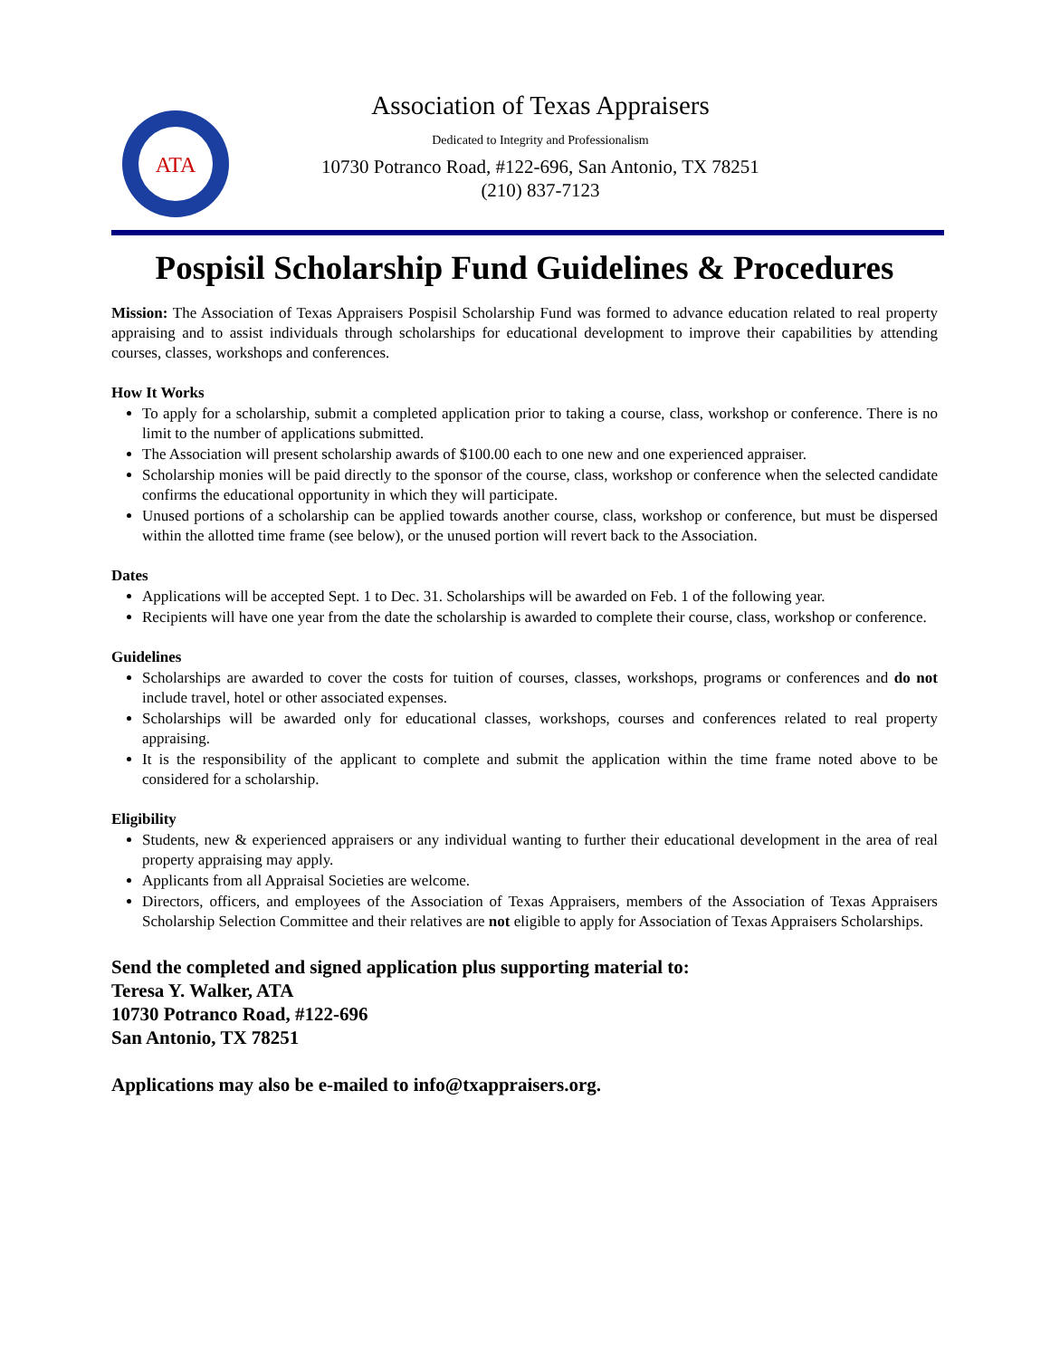ATA
Association of Texas Appraisers
Dedicated to Integrity and Professionalism
10730 Potranco Road, #122-696, San Antonio, TX 78251
(210) 837-7123
Pospisil Scholarship Fund Guidelines & Procedures
Mission: The Association of Texas Appraisers Pospisil Scholarship Fund was formed to advance education related to real property appraising and to assist individuals through scholarships for educational development to improve their capabilities by attending courses, classes, workshops and conferences.
How It Works
To apply for a scholarship, submit a completed application prior to taking a course, class, workshop or conference. There is no limit to the number of applications submitted.
The Association will present scholarship awards of $100.00 each to one new and one experienced appraiser.
Scholarship monies will be paid directly to the sponsor of the course, class, workshop or conference when the selected candidate confirms the educational opportunity in which they will participate.
Unused portions of a scholarship can be applied towards another course, class, workshop or conference, but must be dispersed within the allotted time frame (see below), or the unused portion will revert back to the Association.
Dates
Applications will be accepted Sept. 1 to Dec. 31. Scholarships will be awarded on Feb. 1 of the following year.
Recipients will have one year from the date the scholarship is awarded to complete their course, class, workshop or conference.
Guidelines
Scholarships are awarded to cover the costs for tuition of courses, classes, workshops, programs or conferences and do not include travel, hotel or other associated expenses.
Scholarships will be awarded only for educational classes, workshops, courses and conferences related to real property appraising.
It is the responsibility of the applicant to complete and submit the application within the time frame noted above to be considered for a scholarship.
Eligibility
Students, new & experienced appraisers or any individual wanting to further their educational development in the area of real property appraising may apply.
Applicants from all Appraisal Societies are welcome.
Directors, officers, and employees of the Association of Texas Appraisers, members of the Association of Texas Appraisers Scholarship Selection Committee and their relatives are not eligible to apply for Association of Texas Appraisers Scholarships.
Send the completed and signed application plus supporting material to:
Teresa Y. Walker, ATA
10730 Potranco Road, #122-696
San Antonio, TX 78251
Applications may also be e-mailed to info@txappraisers.org.